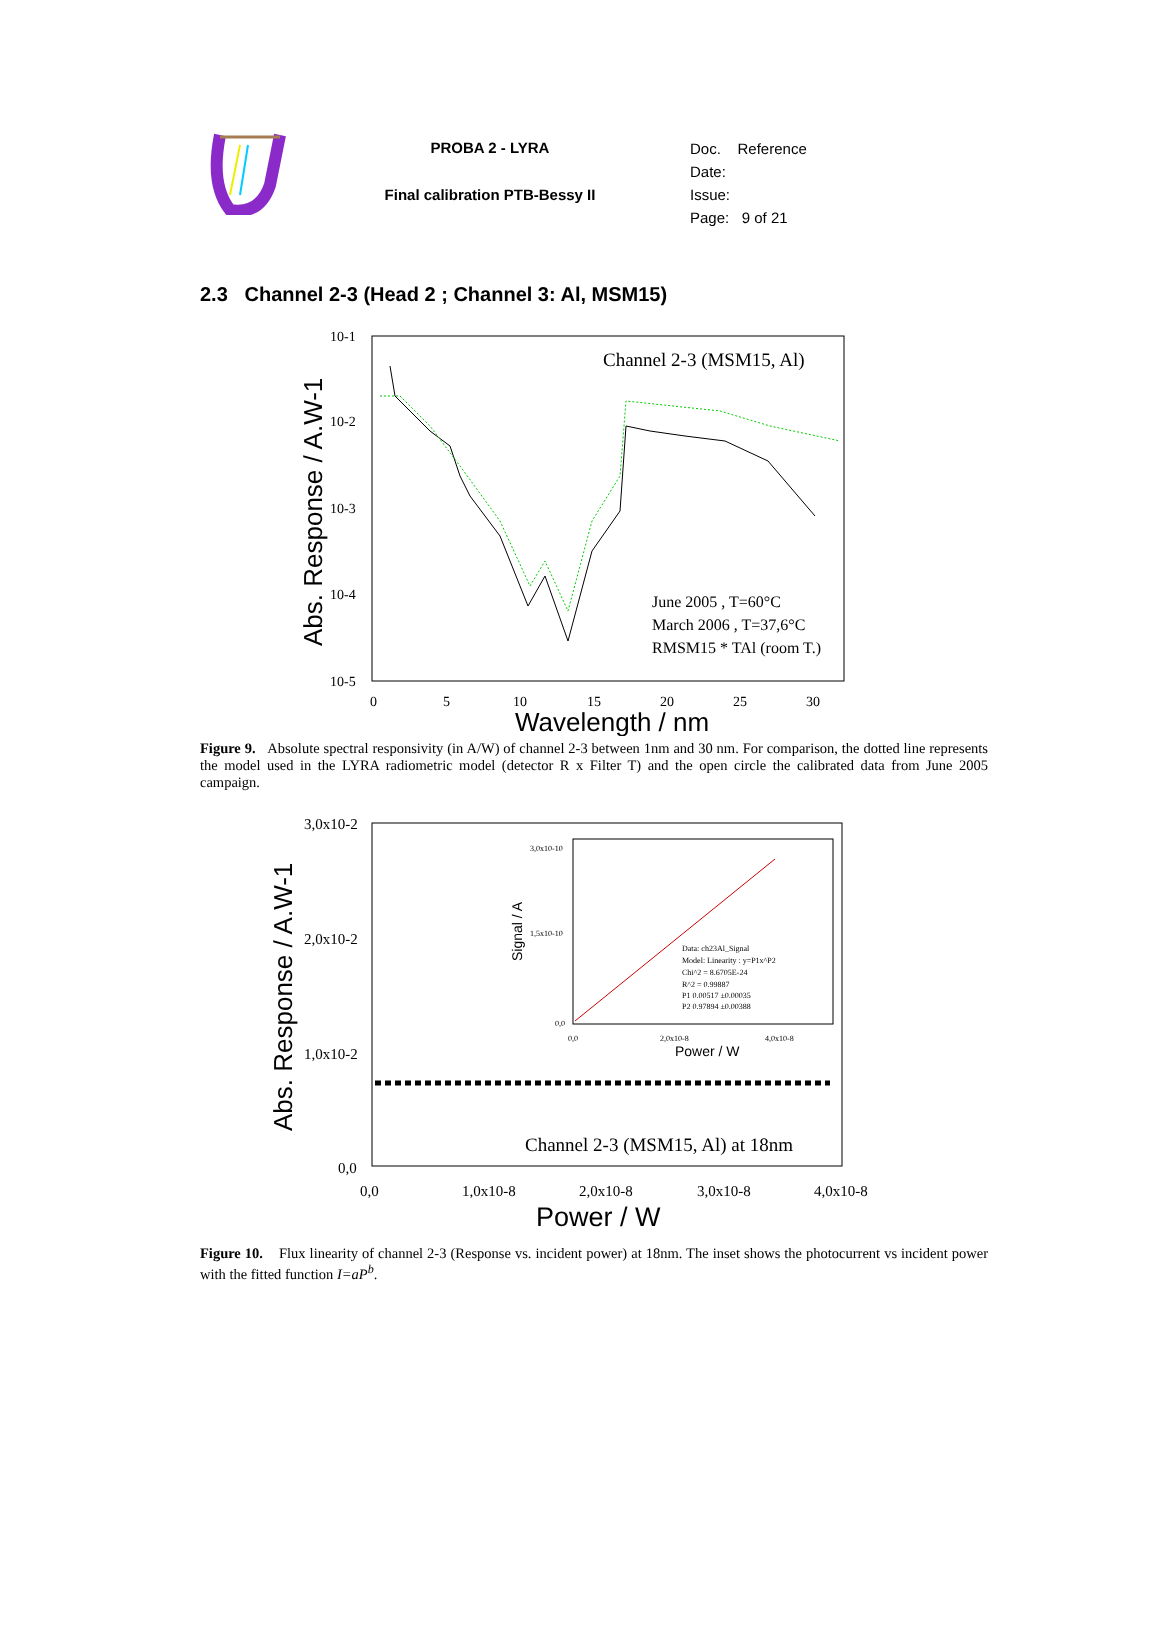PROBA 2 - LYRA
Final calibration PTB-Bessy II
Doc. Reference
Date:
Issue:
Page: 9 of 21
2.3 Channel 2-3 (Head 2 ; Channel 3: Al, MSM15)
10-1
10-2
10-3
10-4
10-5
0
5
10
15
20
25
30
Wavelength / nm
Abs. Response / A.W-1
Channel 2-3 (MSM15, Al)
June 2005 , T=60°C
March 2006 , T=37,6°C
RMSM15 * TAl (room T.)
Figure 9. Absolute spectral responsivity (in A/W) of channel 2-3 between 1nm and 30 nm. For comparison, the dotted line represents the model used in the LYRA radiometric model (detector R x Filter T) and the open circle the calibrated data from June 2005 campaign.
3,0x10-2
2,0x10-2
1,0x10-2
0,0
0,0
1,0x10-8
2,0x10-8
3,0x10-8
4,0x10-8
Power / W
Abs. Response / A.W-1
Channel 2-3 (MSM15, Al) at 18nm
3,0x10-10
1,5x10-10
0,0
0,0
2,0x10-8
4,0x10-8
Power / W
Signal / A
Data: ch23Al_Signal
Model: Linearity : y=P1x^P2
Chi^2 = 8.6705E-24
R^2 = 0.99887
P1 0.00517 ±0.00035
P2 0.97894 ±0.00388
Figure 10. Flux linearity of channel 2-3 (Response vs. incident power) at 18nm. The inset shows the photocurrent vs incident power with the fitted function I=aP<sup>b</sup>.